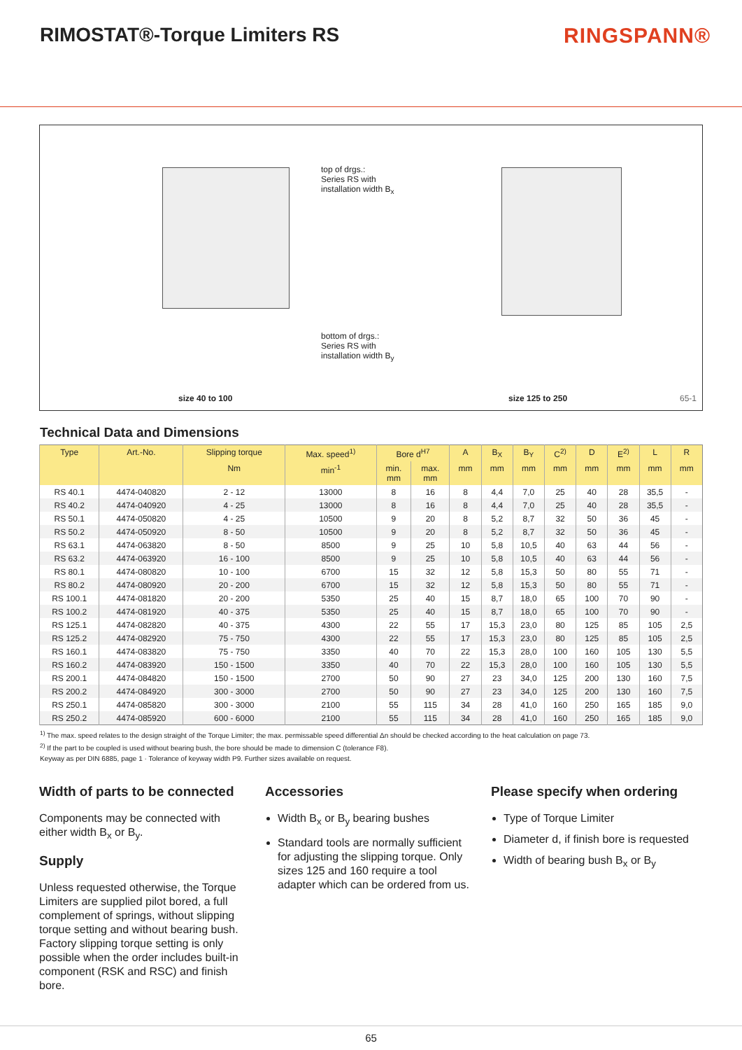RIMOSTAT®-Torque Limiters RS RINGSPANN®
top of drgs.:
Series RS with
installation width B<sub>x</sub>
bottom of drgs.:
Series RS with
installation width B<sub>y</sub>
size 40 to 100 size 125 to 250 65-1
Technical Data and Dimensions
| Type | Art.-No. | Slipping torque | Max. speed<sup>1)</sup> | Bore d<sup>H7</sup> | | A | B<sub>X</sub> | B<sub>Y</sub> | C<sup>2)</sup> | D | E<sup>2)</sup> | L | R |
| --- | --- | --- | --- | --- | --- | --- | --- | --- | --- | --- | --- | --- | --- |
| | | Nm | min<sup>-1</sup> | min. mm | max. mm | mm | mm | mm | mm | mm | mm | mm | mm |
| RS 40.1 | 4474-040820 | 2 - 12 | 13000 | 8 | 16 | 8 | 4,4 | 7,0 | 25 | 40 | 28 | 35,5 | - |
| RS 40.2 | 4474-040920 | 4 - 25 | 13000 | 8 | 16 | 8 | 4,4 | 7,0 | 25 | 40 | 28 | 35,5 | - |
| RS 50.1 | 4474-050820 | 4 - 25 | 10500 | 9 | 20 | 8 | 5,2 | 8,7 | 32 | 50 | 36 | 45 | - |
| RS 50.2 | 4474-050920 | 8 - 50 | 10500 | 9 | 20 | 8 | 5,2 | 8,7 | 32 | 50 | 36 | 45 | - |
| RS 63.1 | 4474-063820 | 8 - 50 | 8500 | 9 | 25 | 10 | 5,8 | 10,5 | 40 | 63 | 44 | 56 | - |
| RS 63.2 | 4474-063920 | 16 - 100 | 8500 | 9 | 25 | 10 | 5,8 | 10,5 | 40 | 63 | 44 | 56 | - |
| RS 80.1 | 4474-080820 | 10 - 100 | 6700 | 15 | 32 | 12 | 5,8 | 15,3 | 50 | 80 | 55 | 71 | - |
| RS 80.2 | 4474-080920 | 20 - 200 | 6700 | 15 | 32 | 12 | 5,8 | 15,3 | 50 | 80 | 55 | 71 | - |
| RS 100.1 | 4474-081820 | 20 - 200 | 5350 | 25 | 40 | 15 | 8,7 | 18,0 | 65 | 100 | 70 | 90 | - |
| RS 100.2 | 4474-081920 | 40 - 375 | 5350 | 25 | 40 | 15 | 8,7 | 18,0 | 65 | 100 | 70 | 90 | - |
| RS 125.1 | 4474-082820 | 40 - 375 | 4300 | 22 | 55 | 17 | 15,3 | 23,0 | 80 | 125 | 85 | 105 | 2,5 |
| RS 125.2 | 4474-082920 | 75 - 750 | 4300 | 22 | 55 | 17 | 15,3 | 23,0 | 80 | 125 | 85 | 105 | 2,5 |
| RS 160.1 | 4474-083820 | 75 - 750 | 3350 | 40 | 70 | 22 | 15,3 | 28,0 | 100 | 160 | 105 | 130 | 5,5 |
| RS 160.2 | 4474-083920 | 150 - 1500 | 3350 | 40 | 70 | 22 | 15,3 | 28,0 | 100 | 160 | 105 | 130 | 5,5 |
| RS 200.1 | 4474-084820 | 150 - 1500 | 2700 | 50 | 90 | 27 | 23 | 34,0 | 125 | 200 | 130 | 160 | 7,5 |
| RS 200.2 | 4474-084920 | 300 - 3000 | 2700 | 50 | 90 | 27 | 23 | 34,0 | 125 | 200 | 130 | 160 | 7,5 |
| RS 250.1 | 4474-085820 | 300 - 3000 | 2100 | 55 | 115 | 34 | 28 | 41,0 | 160 | 250 | 165 | 185 | 9,0 |
| RS 250.2 | 4474-085920 | 600 - 6000 | 2100 | 55 | 115 | 34 | 28 | 41,0 | 160 | 250 | 165 | 185 | 9,0 |
<sup>1)</sup> The max. speed relates to the design straight of the Torque Limiter; the max. permissable speed differential Δn should be checked according to the heat calculation on page 73.
<sup>2)</sup> If the part to be coupled is used without bearing bush, the bore should be made to dimension C (tolerance F8).
Keyway as per DIN 6885, page 1 · Tolerance of keyway width P9. Further sizes available on request.
Width of parts to be connected
Components may be connected with either width B<sub>x</sub> or B<sub>y</sub>.
Supply
Unless requested otherwise, the Torque Limiters are supplied pilot bored, a full complement of springs, without slipping torque setting and without bearing bush. Factory slipping torque setting is only possible when the order includes built-in component (RSK and RSC) and finish bore.
Accessories
Width B<sub>x</sub> or B<sub>y</sub> bearing bushes
Standard tools are normally sufficient for adjusting the slipping torque. Only sizes 125 and 160 require a tool adapter which can be ordered from us.
Please specify when ordering
Type of Torque Limiter
Diameter d, if finish bore is requested
Width of bearing bush B<sub>x</sub> or B<sub>y</sub>
65